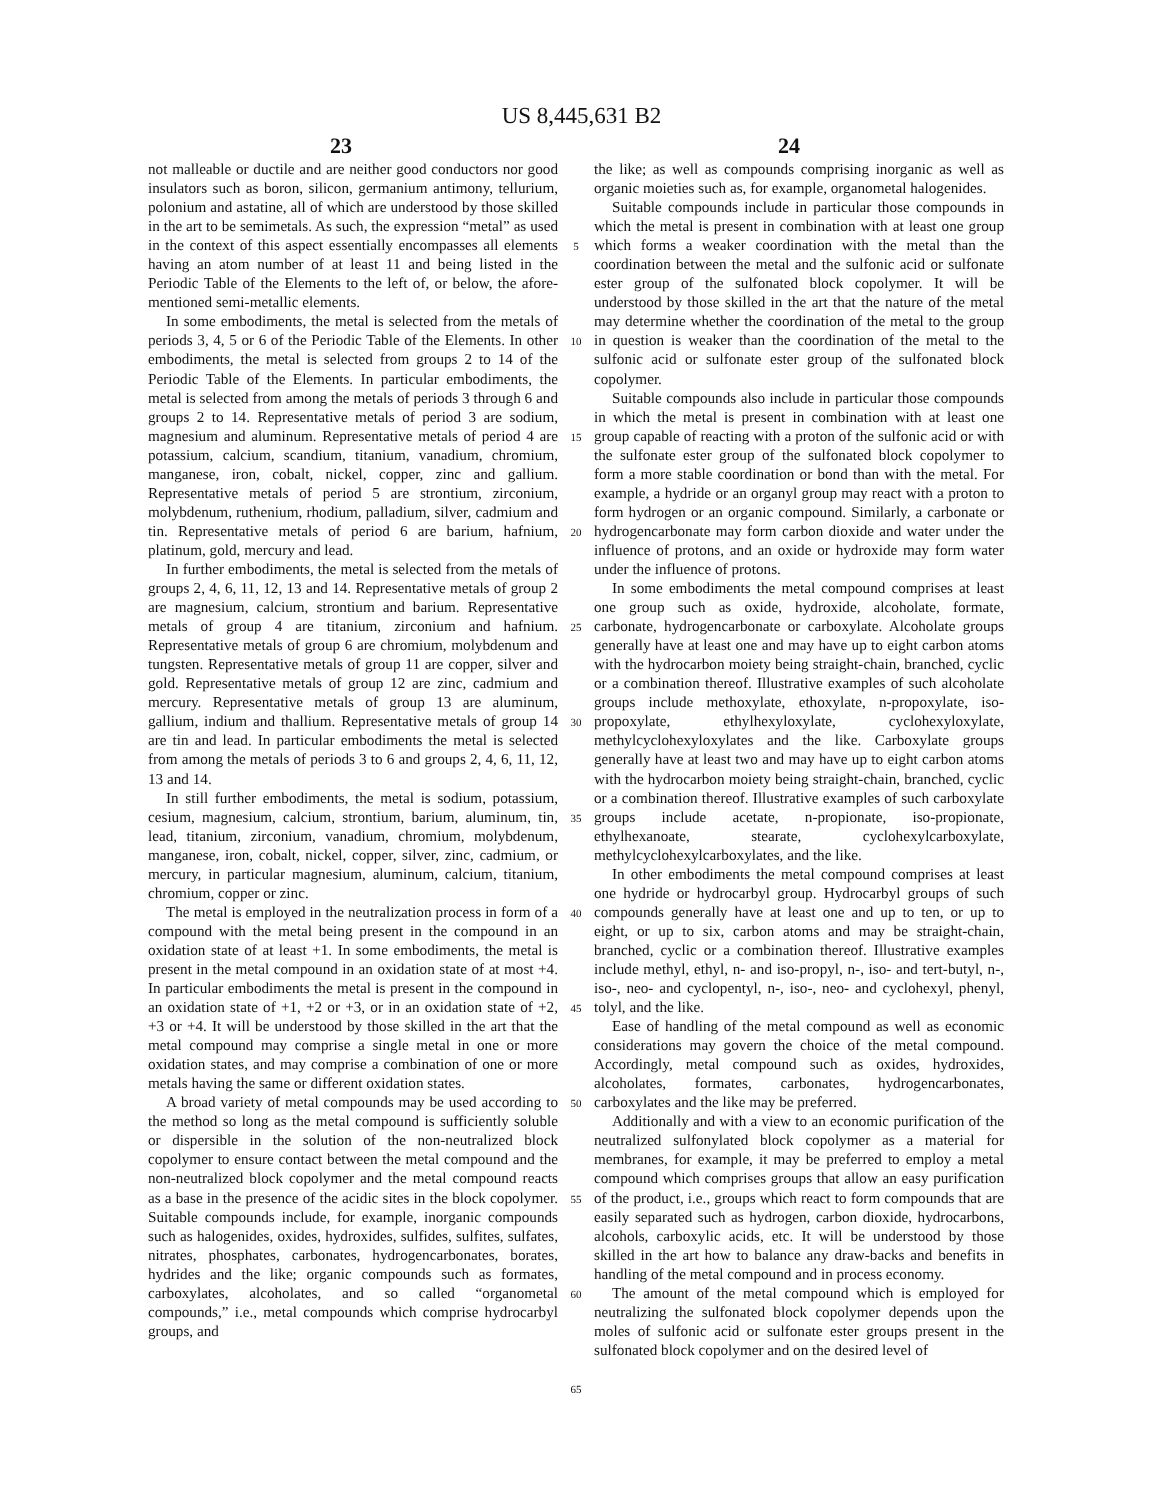US 8,445,631 B2
23 24
not malleable or ductile and are neither good conductors nor good insulators such as boron, silicon, germanium antimony, tellurium, polonium and astatine, all of which are understood by those skilled in the art to be semimetals. As such, the expression “metal” as used in the context of this aspect essentially encompasses all elements having an atom number of at least 11 and being listed in the Periodic Table of the Elements to the left of, or below, the afore-mentioned semi-metallic elements.
In some embodiments, the metal is selected from the metals of periods 3, 4, 5 or 6 of the Periodic Table of the Elements. In other embodiments, the metal is selected from groups 2 to 14 of the Periodic Table of the Elements. In particular embodiments, the metal is selected from among the metals of periods 3 through 6 and groups 2 to 14. Representative metals of period 3 are sodium, magnesium and aluminum. Representative metals of period 4 are potassium, calcium, scandium, titanium, vanadium, chromium, manganese, iron, cobalt, nickel, copper, zinc and gallium. Representative metals of period 5 are strontium, zirconium, molybdenum, ruthenium, rhodium, palladium, silver, cadmium and tin. Representative metals of period 6 are barium, hafnium, platinum, gold, mercury and lead.
In further embodiments, the metal is selected from the metals of groups 2, 4, 6, 11, 12, 13 and 14. Representative metals of group 2 are magnesium, calcium, strontium and barium. Representative metals of group 4 are titanium, zirconium and hafnium. Representative metals of group 6 are chromium, molybdenum and tungsten. Representative metals of group 11 are copper, silver and gold. Representative metals of group 12 are zinc, cadmium and mercury. Representative metals of group 13 are aluminum, gallium, indium and thallium. Representative metals of group 14 are tin and lead. In particular embodiments the metal is selected from among the metals of periods 3 to 6 and groups 2, 4, 6, 11, 12, 13 and 14.
In still further embodiments, the metal is sodium, potassium, cesium, magnesium, calcium, strontium, barium, aluminum, tin, lead, titanium, zirconium, vanadium, chromium, molybdenum, manganese, iron, cobalt, nickel, copper, silver, zinc, cadmium, or mercury, in particular magnesium, aluminum, calcium, titanium, chromium, copper or zinc.
The metal is employed in the neutralization process in form of a compound with the metal being present in the compound in an oxidation state of at least +1. In some embodiments, the metal is present in the metal compound in an oxidation state of at most +4. In particular embodiments the metal is present in the compound in an oxidation state of +1, +2 or +3, or in an oxidation state of +2, +3 or +4. It will be understood by those skilled in the art that the metal compound may comprise a single metal in one or more oxidation states, and may comprise a combination of one or more metals having the same or different oxidation states.
A broad variety of metal compounds may be used according to the method so long as the metal compound is sufficiently soluble or dispersible in the solution of the non-neutralized block copolymer to ensure contact between the metal compound and the non-neutralized block copolymer and the metal compound reacts as a base in the presence of the acidic sites in the block copolymer. Suitable compounds include, for example, inorganic compounds such as halogenides, oxides, hydroxides, sulfides, sulfites, sulfates, nitrates, phosphates, carbonates, hydrogencarbonates, borates, hydrides and the like; organic compounds such as formates, carboxylates, alcoholates, and so called “organometal compounds,” i.e., metal compounds which comprise hydrocarbyl groups, and
5
10
15
20
25
30
35
40
45
50
55
60
65
the like; as well as compounds comprising inorganic as well as organic moieties such as, for example, organometal halogenides.
Suitable compounds include in particular those compounds in which the metal is present in combination with at least one group which forms a weaker coordination with the metal than the coordination between the metal and the sulfonic acid or sulfonate ester group of the sulfonated block copolymer. It will be understood by those skilled in the art that the nature of the metal may determine whether the coordination of the metal to the group in question is weaker than the coordination of the metal to the sulfonic acid or sulfonate ester group of the sulfonated block copolymer.
Suitable compounds also include in particular those compounds in which the metal is present in combination with at least one group capable of reacting with a proton of the sulfonic acid or with the sulfonate ester group of the sulfonated block copolymer to form a more stable coordination or bond than with the metal. For example, a hydride or an organyl group may react with a proton to form hydrogen or an organic compound. Similarly, a carbonate or hydrogencarbonate may form carbon dioxide and water under the influence of protons, and an oxide or hydroxide may form water under the influence of protons.
In some embodiments the metal compound comprises at least one group such as oxide, hydroxide, alcoholate, formate, carbonate, hydrogencarbonate or carboxylate. Alcoholate groups generally have at least one and may have up to eight carbon atoms with the hydrocarbon moiety being straight-chain, branched, cyclic or a combination thereof. Illustrative examples of such alcoholate groups include methoxylate, ethoxylate, n-propoxylate, iso-propoxylate, ethylhexyloxylate, cyclohexyloxylate, methylcyclohexyloxylates and the like. Carboxylate groups generally have at least two and may have up to eight carbon atoms with the hydrocarbon moiety being straight-chain, branched, cyclic or a combination thereof. Illustrative examples of such carboxylate groups include acetate, n-propionate, iso-propionate, ethylhexanoate, stearate, cyclohexylcarboxylate, methylcyclohexylcarboxylates, and the like.
In other embodiments the metal compound comprises at least one hydride or hydrocarbyl group. Hydrocarbyl groups of such compounds generally have at least one and up to ten, or up to eight, or up to six, carbon atoms and may be straight-chain, branched, cyclic or a combination thereof. Illustrative examples include methyl, ethyl, n- and iso-propyl, n-, iso- and tert-butyl, n-, iso-, neo- and cyclopentyl, n-, iso-, neo- and cyclohexyl, phenyl, tolyl, and the like.
Ease of handling of the metal compound as well as economic considerations may govern the choice of the metal compound. Accordingly, metal compound such as oxides, hydroxides, alcoholates, formates, carbonates, hydrogencarbonates, carboxylates and the like may be preferred.
Additionally and with a view to an economic purification of the neutralized sulfonylated block copolymer as a material for membranes, for example, it may be preferred to employ a metal compound which comprises groups that allow an easy purification of the product, i.e., groups which react to form compounds that are easily separated such as hydrogen, carbon dioxide, hydrocarbons, alcohols, carboxylic acids, etc. It will be understood by those skilled in the art how to balance any draw-backs and benefits in handling of the metal compound and in process economy.
The amount of the metal compound which is employed for neutralizing the sulfonated block copolymer depends upon the moles of sulfonic acid or sulfonate ester groups present in the sulfonated block copolymer and on the desired level of